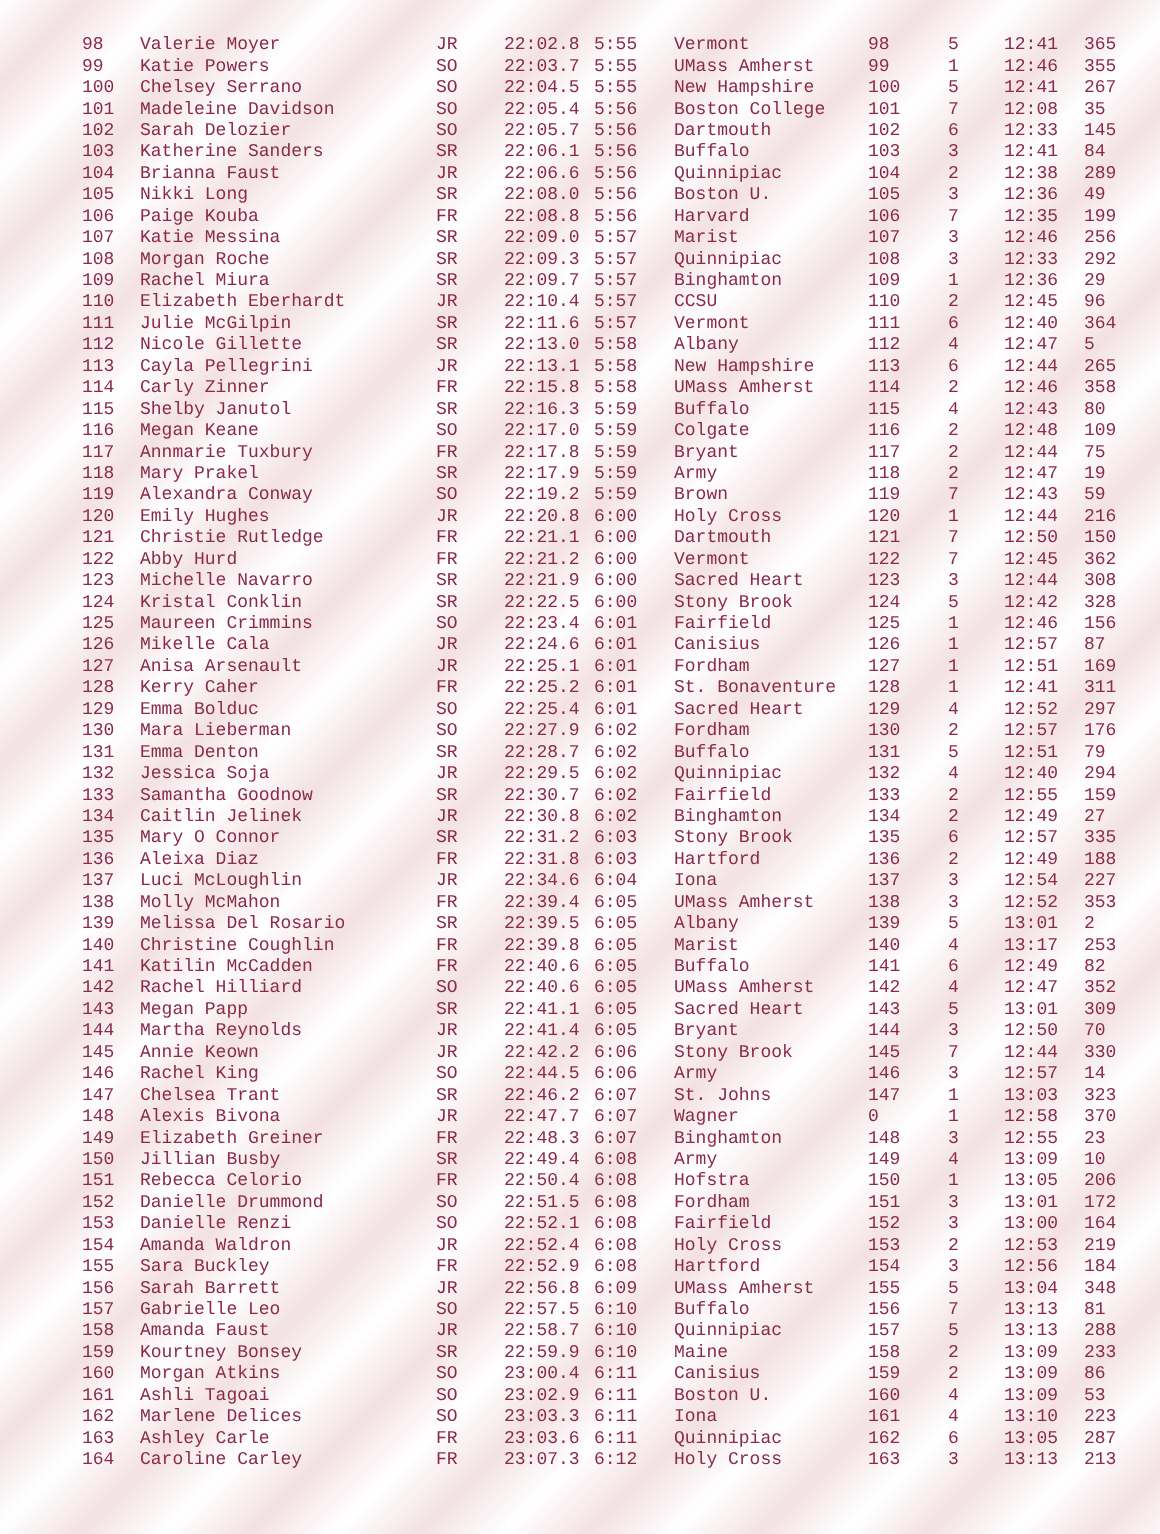| 98 | Valerie Moyer | JR | 22:02.8 | 5:55 | Vermont | 98 | 5 | 12:41 | 365 |
| 99 | Katie Powers | SO | 22:03.7 | 5:55 | UMass Amherst | 99 | 1 | 12:46 | 355 |
| 100 | Chelsey Serrano | SO | 22:04.5 | 5:55 | New Hampshire | 100 | 5 | 12:41 | 267 |
| 101 | Madeleine Davidson | SO | 22:05.4 | 5:56 | Boston College | 101 | 7 | 12:08 | 35 |
| 102 | Sarah Delozier | SO | 22:05.7 | 5:56 | Dartmouth | 102 | 6 | 12:33 | 145 |
| 103 | Katherine Sanders | SR | 22:06.1 | 5:56 | Buffalo | 103 | 3 | 12:41 | 84 |
| 104 | Brianna Faust | JR | 22:06.6 | 5:56 | Quinnipiac | 104 | 2 | 12:38 | 289 |
| 105 | Nikki Long | SR | 22:08.0 | 5:56 | Boston U. | 105 | 3 | 12:36 | 49 |
| 106 | Paige Kouba | FR | 22:08.8 | 5:56 | Harvard | 106 | 7 | 12:35 | 199 |
| 107 | Katie Messina | SR | 22:09.0 | 5:57 | Marist | 107 | 3 | 12:46 | 256 |
| 108 | Morgan Roche | SR | 22:09.3 | 5:57 | Quinnipiac | 108 | 3 | 12:33 | 292 |
| 109 | Rachel Miura | SR | 22:09.7 | 5:57 | Binghamton | 109 | 1 | 12:36 | 29 |
| 110 | Elizabeth Eberhardt | JR | 22:10.4 | 5:57 | CCSU | 110 | 2 | 12:45 | 96 |
| 111 | Julie McGilpin | SR | 22:11.6 | 5:57 | Vermont | 111 | 6 | 12:40 | 364 |
| 112 | Nicole Gillette | SR | 22:13.0 | 5:58 | Albany | 112 | 4 | 12:47 | 5 |
| 113 | Cayla Pellegrini | JR | 22:13.1 | 5:58 | New Hampshire | 113 | 6 | 12:44 | 265 |
| 114 | Carly Zinner | FR | 22:15.8 | 5:58 | UMass Amherst | 114 | 2 | 12:46 | 358 |
| 115 | Shelby Janutol | SR | 22:16.3 | 5:59 | Buffalo | 115 | 4 | 12:43 | 80 |
| 116 | Megan Keane | SO | 22:17.0 | 5:59 | Colgate | 116 | 2 | 12:48 | 109 |
| 117 | Annmarie Tuxbury | FR | 22:17.8 | 5:59 | Bryant | 117 | 2 | 12:44 | 75 |
| 118 | Mary Prakel | SR | 22:17.9 | 5:59 | Army | 118 | 2 | 12:47 | 19 |
| 119 | Alexandra Conway | SO | 22:19.2 | 5:59 | Brown | 119 | 7 | 12:43 | 59 |
| 120 | Emily Hughes | JR | 22:20.8 | 6:00 | Holy Cross | 120 | 1 | 12:44 | 216 |
| 121 | Christie Rutledge | FR | 22:21.1 | 6:00 | Dartmouth | 121 | 7 | 12:50 | 150 |
| 122 | Abby Hurd | FR | 22:21.2 | 6:00 | Vermont | 122 | 7 | 12:45 | 362 |
| 123 | Michelle Navarro | SR | 22:21.9 | 6:00 | Sacred Heart | 123 | 3 | 12:44 | 308 |
| 124 | Kristal Conklin | SR | 22:22.5 | 6:00 | Stony Brook | 124 | 5 | 12:42 | 328 |
| 125 | Maureen Crimmins | SO | 22:23.4 | 6:01 | Fairfield | 125 | 1 | 12:46 | 156 |
| 126 | Mikelle Cala | JR | 22:24.6 | 6:01 | Canisius | 126 | 1 | 12:57 | 87 |
| 127 | Anisa Arsenault | JR | 22:25.1 | 6:01 | Fordham | 127 | 1 | 12:51 | 169 |
| 128 | Kerry Caher | FR | 22:25.2 | 6:01 | St. Bonaventure | 128 | 1 | 12:41 | 311 |
| 129 | Emma Bolduc | SO | 22:25.4 | 6:01 | Sacred Heart | 129 | 4 | 12:52 | 297 |
| 130 | Mara Lieberman | SO | 22:27.9 | 6:02 | Fordham | 130 | 2 | 12:57 | 176 |
| 131 | Emma Denton | SR | 22:28.7 | 6:02 | Buffalo | 131 | 5 | 12:51 | 79 |
| 132 | Jessica Soja | JR | 22:29.5 | 6:02 | Quinnipiac | 132 | 4 | 12:40 | 294 |
| 133 | Samantha Goodnow | SR | 22:30.7 | 6:02 | Fairfield | 133 | 2 | 12:55 | 159 |
| 134 | Caitlin Jelinek | JR | 22:30.8 | 6:02 | Binghamton | 134 | 2 | 12:49 | 27 |
| 135 | Mary O Connor | SR | 22:31.2 | 6:03 | Stony Brook | 135 | 6 | 12:57 | 335 |
| 136 | Aleixa Diaz | FR | 22:31.8 | 6:03 | Hartford | 136 | 2 | 12:49 | 188 |
| 137 | Luci McLoughlin | JR | 22:34.6 | 6:04 | Iona | 137 | 3 | 12:54 | 227 |
| 138 | Molly McMahon | FR | 22:39.4 | 6:05 | UMass Amherst | 138 | 3 | 12:52 | 353 |
| 139 | Melissa Del Rosario | SR | 22:39.5 | 6:05 | Albany | 139 | 5 | 13:01 | 2 |
| 140 | Christine Coughlin | FR | 22:39.8 | 6:05 | Marist | 140 | 4 | 13:17 | 253 |
| 141 | Katilin McCadden | FR | 22:40.6 | 6:05 | Buffalo | 141 | 6 | 12:49 | 82 |
| 142 | Rachel Hilliard | SO | 22:40.6 | 6:05 | UMass Amherst | 142 | 4 | 12:47 | 352 |
| 143 | Megan Papp | SR | 22:41.1 | 6:05 | Sacred Heart | 143 | 5 | 13:01 | 309 |
| 144 | Martha Reynolds | JR | 22:41.4 | 6:05 | Bryant | 144 | 3 | 12:50 | 70 |
| 145 | Annie Keown | JR | 22:42.2 | 6:06 | Stony Brook | 145 | 7 | 12:44 | 330 |
| 146 | Rachel King | SO | 22:44.5 | 6:06 | Army | 146 | 3 | 12:57 | 14 |
| 147 | Chelsea Trant | SR | 22:46.2 | 6:07 | St. Johns | 147 | 1 | 13:03 | 323 |
| 148 | Alexis Bivona | JR | 22:47.7 | 6:07 | Wagner | 0 | 1 | 12:58 | 370 |
| 149 | Elizabeth Greiner | FR | 22:48.3 | 6:07 | Binghamton | 148 | 3 | 12:55 | 23 |
| 150 | Jillian Busby | SR | 22:49.4 | 6:08 | Army | 149 | 4 | 13:09 | 10 |
| 151 | Rebecca Celorio | FR | 22:50.4 | 6:08 | Hofstra | 150 | 1 | 13:05 | 206 |
| 152 | Danielle Drummond | SO | 22:51.5 | 6:08 | Fordham | 151 | 3 | 13:01 | 172 |
| 153 | Danielle Renzi | SO | 22:52.1 | 6:08 | Fairfield | 152 | 3 | 13:00 | 164 |
| 154 | Amanda Waldron | JR | 22:52.4 | 6:08 | Holy Cross | 153 | 2 | 12:53 | 219 |
| 155 | Sara Buckley | FR | 22:52.9 | 6:08 | Hartford | 154 | 3 | 12:56 | 184 |
| 156 | Sarah Barrett | JR | 22:56.8 | 6:09 | UMass Amherst | 155 | 5 | 13:04 | 348 |
| 157 | Gabrielle Leo | SO | 22:57.5 | 6:10 | Buffalo | 156 | 7 | 13:13 | 81 |
| 158 | Amanda Faust | JR | 22:58.7 | 6:10 | Quinnipiac | 157 | 5 | 13:13 | 288 |
| 159 | Kourtney Bonsey | SR | 22:59.9 | 6:10 | Maine | 158 | 2 | 13:09 | 233 |
| 160 | Morgan Atkins | SO | 23:00.4 | 6:11 | Canisius | 159 | 2 | 13:09 | 86 |
| 161 | Ashli Tagoai | SO | 23:02.9 | 6:11 | Boston U. | 160 | 4 | 13:09 | 53 |
| 162 | Marlene Delices | SO | 23:03.3 | 6:11 | Iona | 161 | 4 | 13:10 | 223 |
| 163 | Ashley Carle | FR | 23:03.6 | 6:11 | Quinnipiac | 162 | 6 | 13:05 | 287 |
| 164 | Caroline Carley | FR | 23:07.3 | 6:12 | Holy Cross | 163 | 3 | 13:13 | 213 |